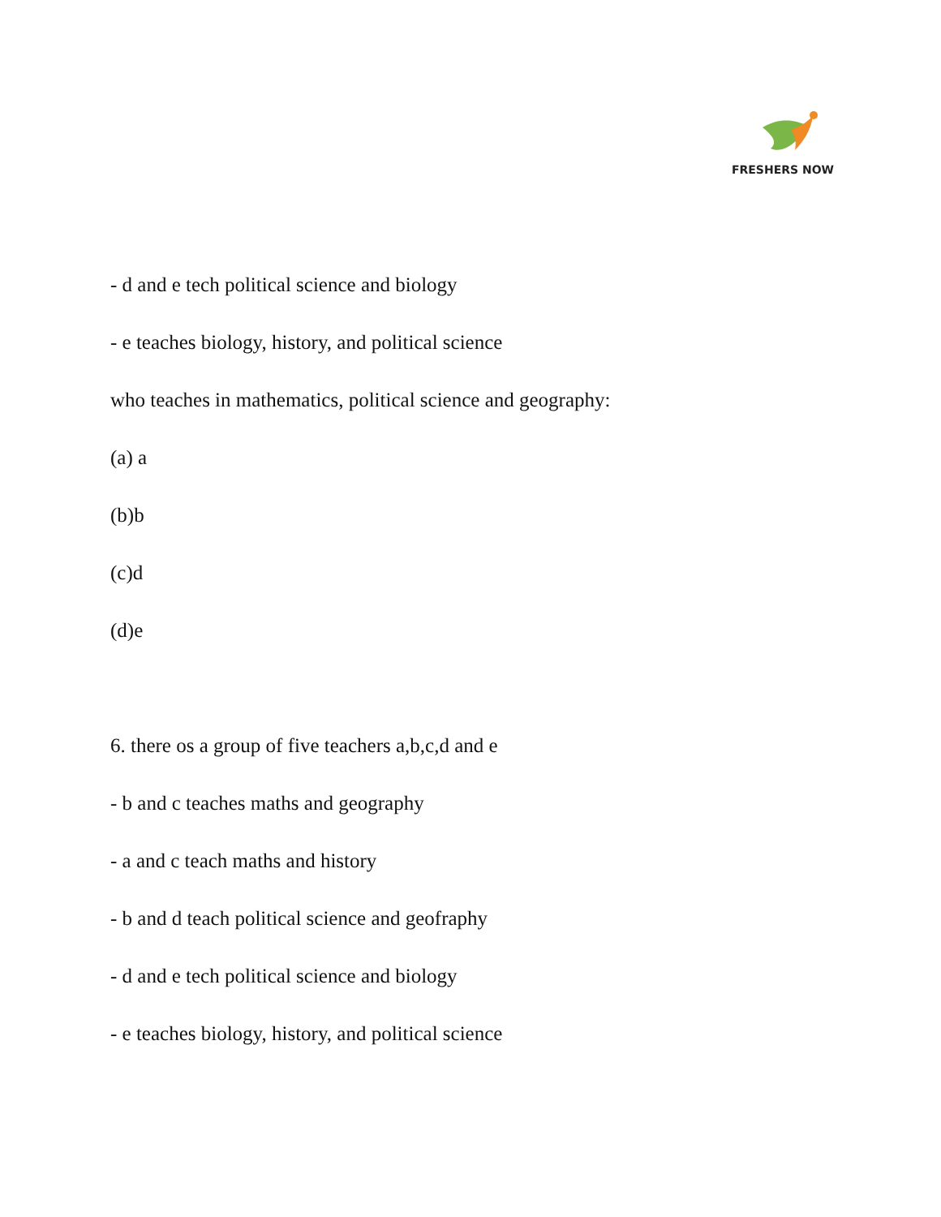FRESHERS NOW
- d and e tech political science and biology
- e teaches biology, history, and political science
who teaches in mathematics, political science and geography:
(a) a
(b)b
(c)d
(d)e
6. there os a group of five teachers a,b,c,d and e
- b and c teaches maths and geography
- a and c teach maths and history
- b and d teach political science and geofraphy
- d and e tech political science and biology
- e teaches biology, history, and political science